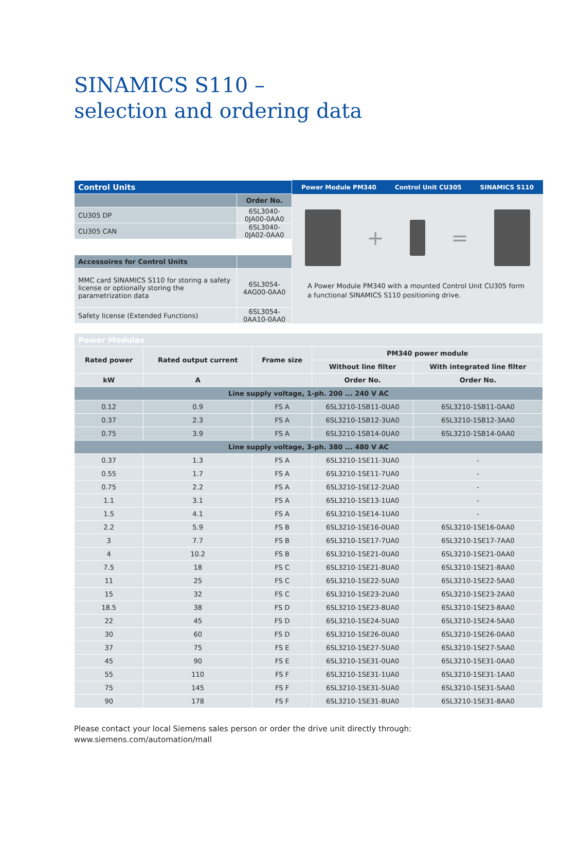SINAMICS S110 –
selection and ordering data
| Control Units | |
| --- | --- |
| | Order No. |
| CU305 DP | 6SL3040-0JA00-0AA0 |
| CU305 CAN | 6SL3040-0JA02-0AA0 |
| Accessoires for Control Units | |
| MMC card SINAMICS S110 for storing a safety license or optionally storing the parametrization data | 6SL3054-4AG00-0AA0 |
| Safety license (Extended Functions) | 6SL3054-0AA10-0AA0 |
Power Module PM340 Control Unit CU305 SINAMICS S110
+ =
A Power Module PM340 with a mounted Control Unit CU305 form a functional SINAMICS S110 positioning drive.
| Power Modules | | | | |
| --- | --- | --- | --- | --- |
| Rated power | Rated output current | Frame size | PM340 power module | |
| | | | Without line filter | With integrated line filter |
| kW | A | | Order No. | Order No. |
| Line supply voltage, 1-ph. 200 ... 240 V AC | | | | |
| 0.12 | 0.9 | FS A | 6SL3210-1SB11-0UA0 | 6SL3210-1SB11-0AA0 |
| 0.37 | 2.3 | FS A | 6SL3210-1SB12-3UA0 | 6SL3210-1SB12-3AA0 |
| 0.75 | 3.9 | FS A | 6SL3210-1SB14-0UA0 | 6SL3210-1SB14-0AA0 |
| Line supply voltage, 3-ph. 380 ... 480 V AC | | | | |
| 0.37 | 1.3 | FS A | 6SL3210-1SE11-3UA0 | - |
| 0.55 | 1.7 | FS A | 6SL3210-1SE11-7UA0 | - |
| 0.75 | 2.2 | FS A | 6SL3210-1SE12-2UA0 | - |
| 1.1 | 3.1 | FS A | 6SL3210-1SE13-1UA0 | - |
| 1.5 | 4.1 | FS A | 6SL3210-1SE14-1UA0 | - |
| 2.2 | 5.9 | FS B | 6SL3210-1SE16-0UA0 | 6SL3210-1SE16-0AA0 |
| 3 | 7.7 | FS B | 6SL3210-1SE17-7UA0 | 6SL3210-1SE17-7AA0 |
| 4 | 10.2 | FS B | 6SL3210-1SE21-0UA0 | 6SL3210-1SE21-0AA0 |
| 7.5 | 18 | FS C | 6SL3210-1SE21-8UA0 | 6SL3210-1SE21-8AA0 |
| 11 | 25 | FS C | 6SL3210-1SE22-5UA0 | 6SL3210-1SE22-5AA0 |
| 15 | 32 | FS C | 6SL3210-1SE23-2UA0 | 6SL3210-1SE23-2AA0 |
| 18.5 | 38 | FS D | 6SL3210-1SE23-8UA0 | 6SL3210-1SE23-8AA0 |
| 22 | 45 | FS D | 6SL3210-1SE24-5UA0 | 6SL3210-1SE24-5AA0 |
| 30 | 60 | FS D | 6SL3210-1SE26-0UA0 | 6SL3210-1SE26-0AA0 |
| 37 | 75 | FS E | 6SL3210-1SE27-5UA0 | 6SL3210-1SE27-5AA0 |
| 45 | 90 | FS E | 6SL3210-1SE31-0UA0 | 6SL3210-1SE31-0AA0 |
| 55 | 110 | FS F | 6SL3210-1SE31-1UA0 | 6SL3210-1SE31-1AA0 |
| 75 | 145 | FS F | 6SL3210-1SE31-5UA0 | 6SL3210-1SE31-5AA0 |
| 90 | 178 | FS F | 6SL3210-1SE31-8UA0 | 6SL3210-1SE31-8AA0 |
Please contact your local Siemens sales person or order the drive unit directly through:
www.siemens.com/automation/mall